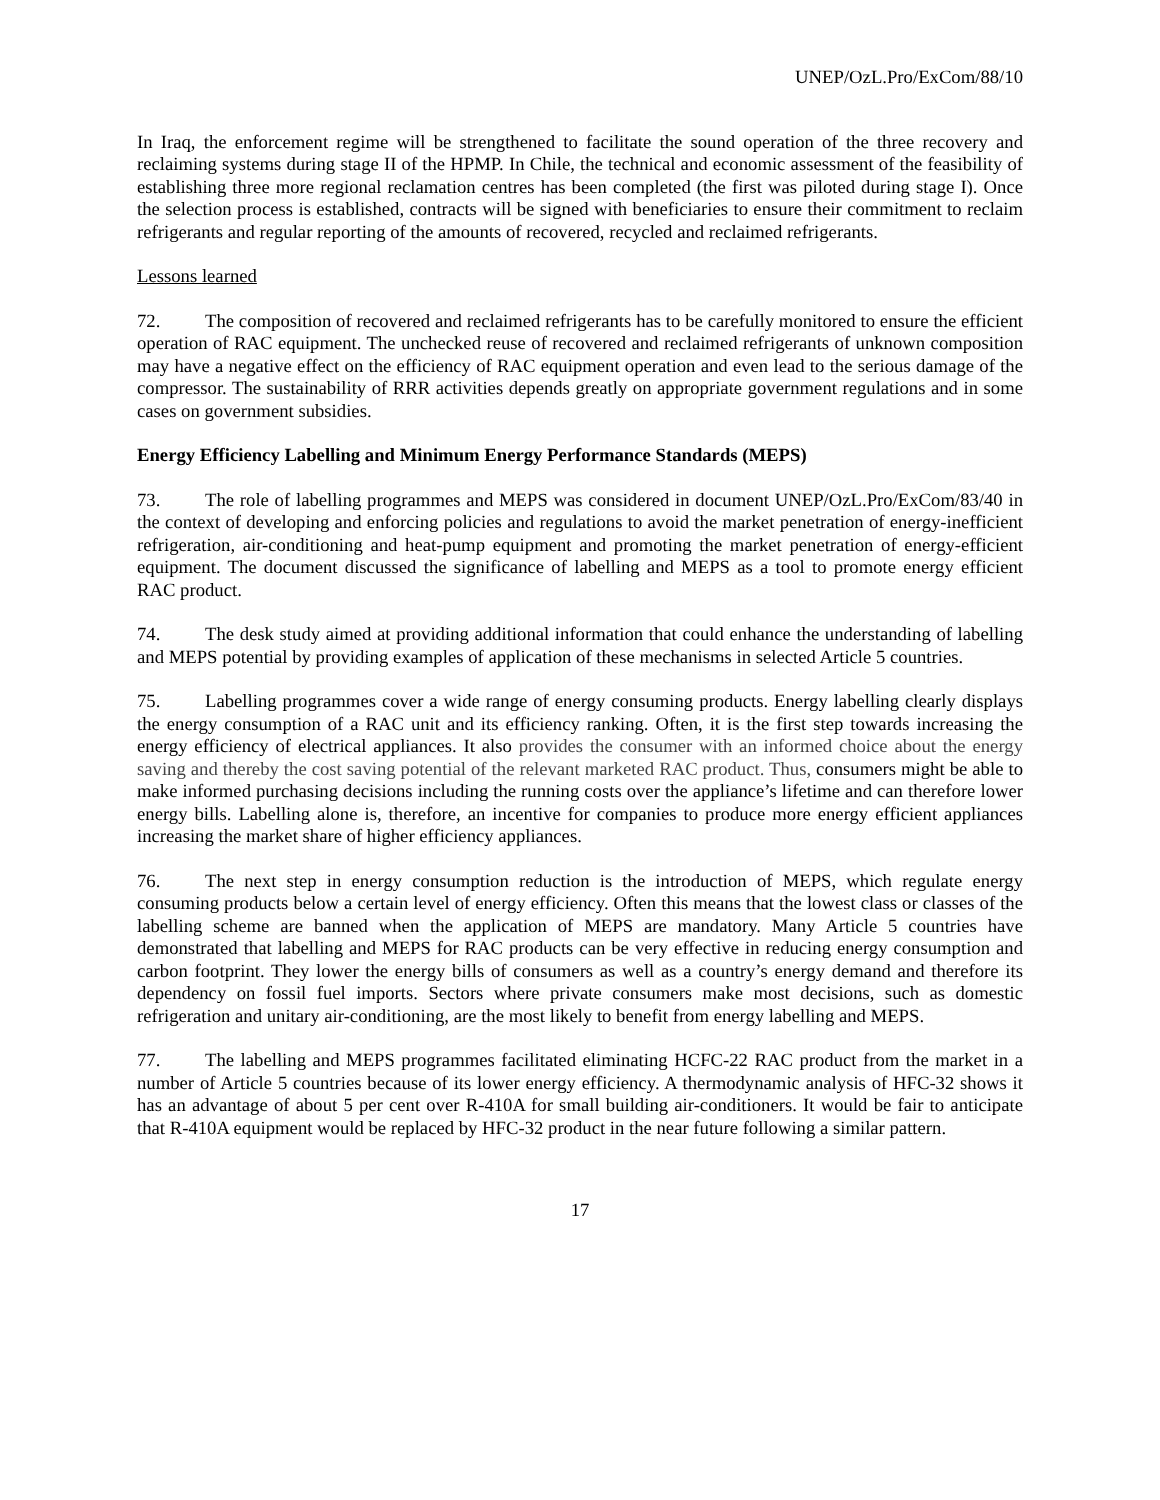UNEP/OzL.Pro/ExCom/88/10
In Iraq, the enforcement regime will be strengthened to facilitate the sound operation of the three recovery and reclaiming systems during stage II of the HPMP. In Chile, the technical and economic assessment of the feasibility of establishing three more regional reclamation centres has been completed (the first was piloted during stage I). Once the selection process is established, contracts will be signed with beneficiaries to ensure their commitment to reclaim refrigerants and regular reporting of the amounts of recovered, recycled and reclaimed refrigerants.
Lessons learned
72. The composition of recovered and reclaimed refrigerants has to be carefully monitored to ensure the efficient operation of RAC equipment. The unchecked reuse of recovered and reclaimed refrigerants of unknown composition may have a negative effect on the efficiency of RAC equipment operation and even lead to the serious damage of the compressor. The sustainability of RRR activities depends greatly on appropriate government regulations and in some cases on government subsidies.
Energy Efficiency Labelling and Minimum Energy Performance Standards (MEPS)
73. The role of labelling programmes and MEPS was considered in document UNEP/OzL.Pro/ExCom/83/40 in the context of developing and enforcing policies and regulations to avoid the market penetration of energy-inefficient refrigeration, air-conditioning and heat-pump equipment and promoting the market penetration of energy-efficient equipment. The document discussed the significance of labelling and MEPS as a tool to promote energy efficient RAC product.
74. The desk study aimed at providing additional information that could enhance the understanding of labelling and MEPS potential by providing examples of application of these mechanisms in selected Article 5 countries.
75. Labelling programmes cover a wide range of energy consuming products. Energy labelling clearly displays the energy consumption of a RAC unit and its efficiency ranking. Often, it is the first step towards increasing the energy efficiency of electrical appliances. It also provides the consumer with an informed choice about the energy saving and thereby the cost saving potential of the relevant marketed RAC product. Thus, consumers might be able to make informed purchasing decisions including the running costs over the appliance’s lifetime and can therefore lower energy bills. Labelling alone is, therefore, an incentive for companies to produce more energy efficient appliances increasing the market share of higher efficiency appliances.
76. The next step in energy consumption reduction is the introduction of MEPS, which regulate energy consuming products below a certain level of energy efficiency. Often this means that the lowest class or classes of the labelling scheme are banned when the application of MEPS are mandatory. Many Article 5 countries have demonstrated that labelling and MEPS for RAC products can be very effective in reducing energy consumption and carbon footprint. They lower the energy bills of consumers as well as a country’s energy demand and therefore its dependency on fossil fuel imports. Sectors where private consumers make most decisions, such as domestic refrigeration and unitary air-conditioning, are the most likely to benefit from energy labelling and MEPS.
77. The labelling and MEPS programmes facilitated eliminating HCFC-22 RAC product from the market in a number of Article 5 countries because of its lower energy efficiency. A thermodynamic analysis of HFC-32 shows it has an advantage of about 5 per cent over R-410A for small building air-conditioners. It would be fair to anticipate that R-410A equipment would be replaced by HFC-32 product in the near future following a similar pattern.
17